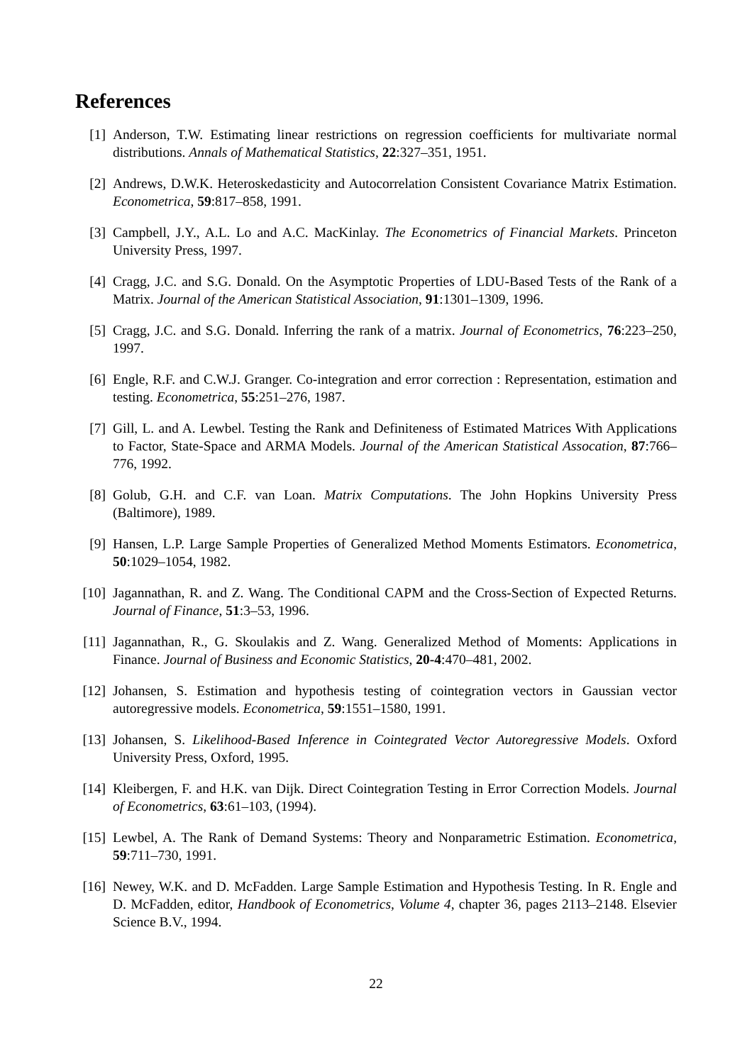References
[1] Anderson, T.W. Estimating linear restrictions on regression coefficients for multivariate normal distributions. Annals of Mathematical Statistics, 22:327–351, 1951.
[2] Andrews, D.W.K. Heteroskedasticity and Autocorrelation Consistent Covariance Matrix Estimation. Econometrica, 59:817–858, 1991.
[3] Campbell, J.Y., A.L. Lo and A.C. MacKinlay. The Econometrics of Financial Markets. Princeton University Press, 1997.
[4] Cragg, J.C. and S.G. Donald. On the Asymptotic Properties of LDU-Based Tests of the Rank of a Matrix. Journal of the American Statistical Association, 91:1301–1309, 1996.
[5] Cragg, J.C. and S.G. Donald. Inferring the rank of a matrix. Journal of Econometrics, 76:223–250, 1997.
[6] Engle, R.F. and C.W.J. Granger. Co-integration and error correction : Representation, estimation and testing. Econometrica, 55:251–276, 1987.
[7] Gill, L. and A. Lewbel. Testing the Rank and Definiteness of Estimated Matrices With Applications to Factor, State-Space and ARMA Models. Journal of the American Statistical Assocation, 87:766–776, 1992.
[8] Golub, G.H. and C.F. van Loan. Matrix Computations. The John Hopkins University Press (Baltimore), 1989.
[9] Hansen, L.P. Large Sample Properties of Generalized Method Moments Estimators. Econometrica, 50:1029–1054, 1982.
[10] Jagannathan, R. and Z. Wang. The Conditional CAPM and the Cross-Section of Expected Returns. Journal of Finance, 51:3–53, 1996.
[11] Jagannathan, R., G. Skoulakis and Z. Wang. Generalized Method of Moments: Applications in Finance. Journal of Business and Economic Statistics, 20-4:470–481, 2002.
[12] Johansen, S. Estimation and hypothesis testing of cointegration vectors in Gaussian vector autoregressive models. Econometrica, 59:1551–1580, 1991.
[13] Johansen, S. Likelihood-Based Inference in Cointegrated Vector Autoregressive Models. Oxford University Press, Oxford, 1995.
[14] Kleibergen, F. and H.K. van Dijk. Direct Cointegration Testing in Error Correction Models. Journal of Econometrics, 63:61–103, (1994).
[15] Lewbel, A. The Rank of Demand Systems: Theory and Nonparametric Estimation. Econometrica, 59:711–730, 1991.
[16] Newey, W.K. and D. McFadden. Large Sample Estimation and Hypothesis Testing. In R. Engle and D. McFadden, editor, Handbook of Econometrics, Volume 4, chapter 36, pages 2113–2148. Elsevier Science B.V., 1994.
22